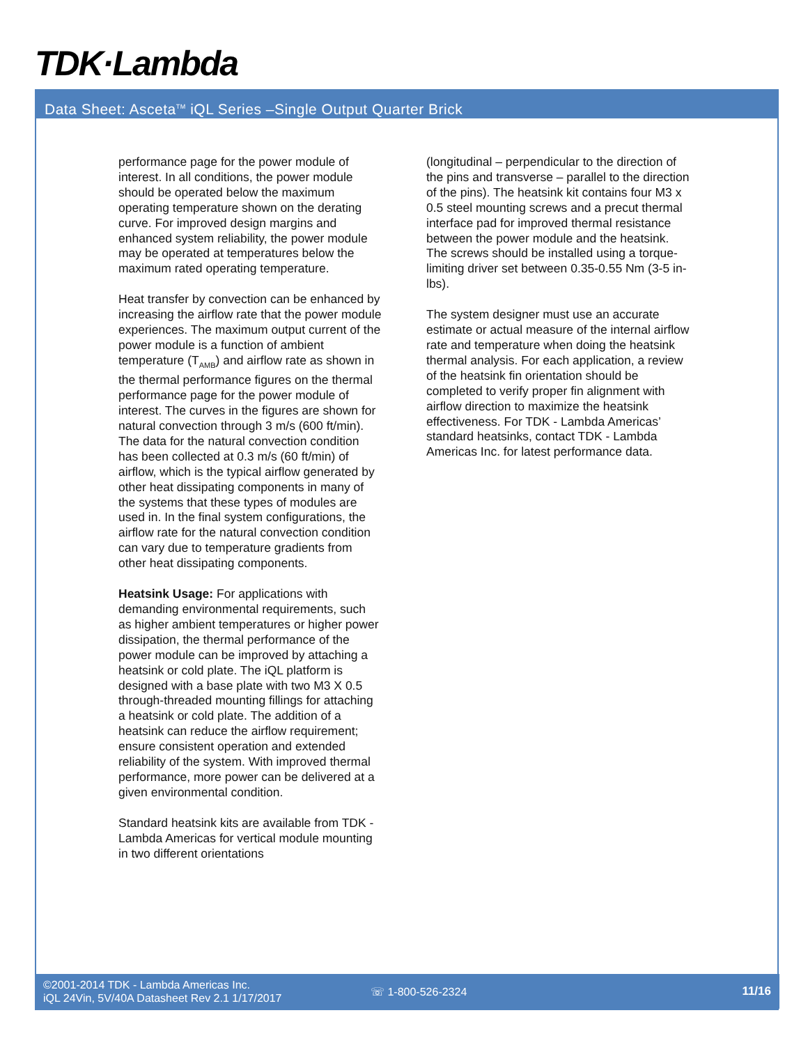TDK·Lambda
Data Sheet: Asceta<sup>TM</sup> iQL Series –Single Output Quarter Brick
performance page for the power module of interest. In all conditions, the power module should be operated below the maximum operating temperature shown on the derating curve. For improved design margins and enhanced system reliability, the power module may be operated at temperatures below the maximum rated operating temperature.
Heat transfer by convection can be enhanced by increasing the airflow rate that the power module experiences. The maximum output current of the power module is a function of ambient temperature (T<sub>AMB</sub>) and airflow rate as shown in the thermal performance figures on the thermal performance page for the power module of interest. The curves in the figures are shown for natural convection through 3 m/s (600 ft/min). The data for the natural convection condition has been collected at 0.3 m/s (60 ft/min) of airflow, which is the typical airflow generated by other heat dissipating components in many of the systems that these types of modules are used in. In the final system configurations, the airflow rate for the natural convection condition can vary due to temperature gradients from other heat dissipating components.
Heatsink Usage: For applications with demanding environmental requirements, such as higher ambient temperatures or higher power dissipation, the thermal performance of the power module can be improved by attaching a heatsink or cold plate. The iQL platform is designed with a base plate with two M3 X 0.5 through-threaded mounting fillings for attaching a heatsink or cold plate. The addition of a heatsink can reduce the airflow requirement; ensure consistent operation and extended reliability of the system. With improved thermal performance, more power can be delivered at a given environmental condition.
Standard heatsink kits are available from TDK - Lambda Americas for vertical module mounting in two different orientations
(longitudinal – perpendicular to the direction of the pins and transverse – parallel to the direction of the pins). The heatsink kit contains four M3 x 0.5 steel mounting screws and a precut thermal interface pad for improved thermal resistance between the power module and the heatsink. The screws should be installed using a torque-limiting driver set between 0.35-0.55 Nm (3-5 in-lbs).
The system designer must use an accurate estimate or actual measure of the internal airflow rate and temperature when doing the heatsink thermal analysis. For each application, a review of the heatsink fin orientation should be completed to verify proper fin alignment with airflow direction to maximize the heatsink effectiveness. For TDK - Lambda Americas’ standard heatsinks, contact TDK - Lambda Americas Inc. for latest performance data.
©2001-2014 TDK - Lambda Americas Inc.
iQL 24Vin, 5V/40A Datasheet Rev 2.1 1/17/2017
☏ 1-800-526-2324 11/16